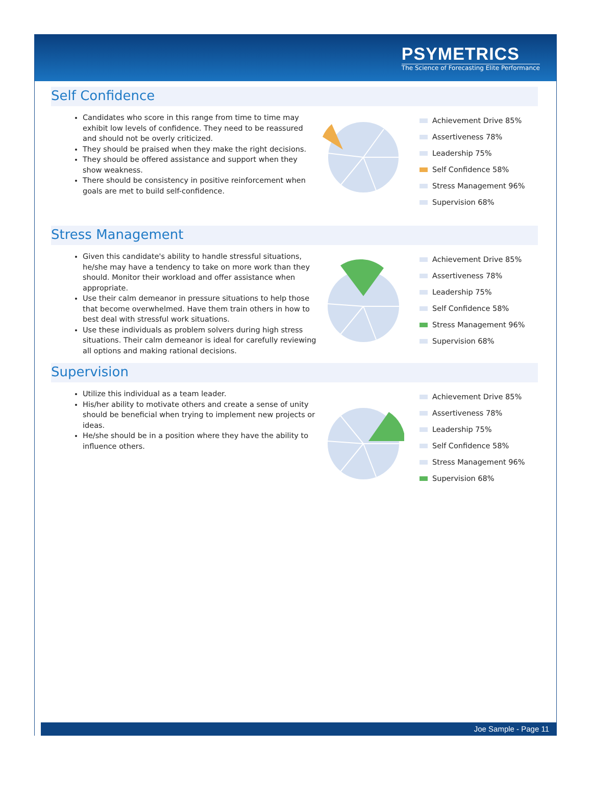PSYMETRICS
The Science of Forecasting Elite Performance
Self Confidence
Candidates who score in this range from time to time may exhibit low levels of confidence. They need to be reassured and should not be overly criticized.
They should be praised when they make the right decisions.
They should be offered assistance and support when they show weakness.
There should be consistency in positive reinforcement when goals are met to build self-confidence.
Achievement Drive 85%
Assertiveness 78%
Leadership 75%
Self Confidence 58%
Stress Management 96%
Supervision 68%
Stress Management
Given this candidate's ability to handle stressful situations, he/she may have a tendency to take on more work than they should. Monitor their workload and offer assistance when appropriate.
Use their calm demeanor in pressure situations to help those that become overwhelmed. Have them train others in how to best deal with stressful work situations.
Use these individuals as problem solvers during high stress situations. Their calm demeanor is ideal for carefully reviewing all options and making rational decisions.
Achievement Drive 85%
Assertiveness 78%
Leadership 75%
Self Confidence 58%
Stress Management 96%
Supervision 68%
Supervision
Utilize this individual as a team leader.
His/her ability to motivate others and create a sense of unity should be beneficial when trying to implement new projects or ideas.
He/she should be in a position where they have the ability to influence others.
Achievement Drive 85%
Assertiveness 78%
Leadership 75%
Self Confidence 58%
Stress Management 96%
Supervision 68%
Joe Sample - Page 11